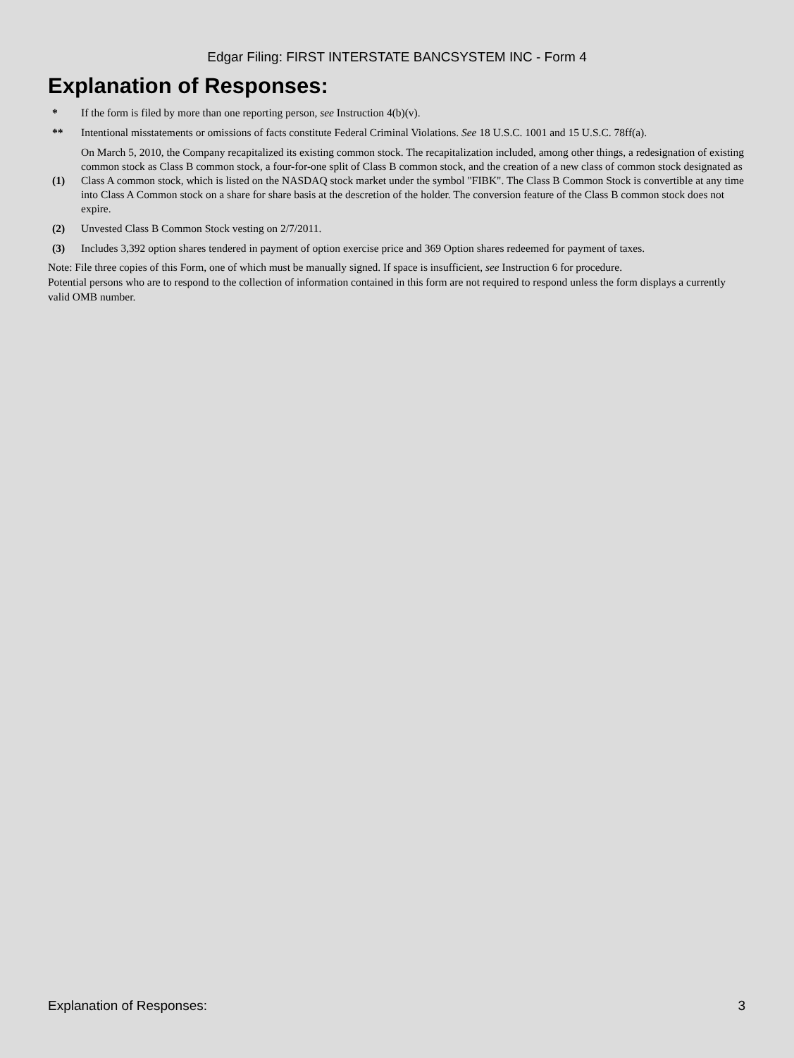Edgar Filing: FIRST INTERSTATE BANCSYSTEM INC - Form 4
Explanation of Responses:
| * | If the form is filed by more than one reporting person, see Instruction 4(b)(v). |
| ** | Intentional misstatements or omissions of facts constitute Federal Criminal Violations. See 18 U.S.C. 1001 and 15 U.S.C. 78ff(a). |
| (1) | On March 5, 2010, the Company recapitalized its existing common stock. The recapitalization included, among other things, a redesignation of existing common stock as Class B common stock, a four-for-one split of Class B common stock, and the creation of a new class of common stock designated as Class A common stock, which is listed on the NASDAQ stock market under the symbol "FIBK". The Class B Common Stock is convertible at any time into Class A Common stock on a share for share basis at the descretion of the holder. The conversion feature of the Class B common stock does not expire. |
| (2) | Unvested Class B Common Stock vesting on 2/7/2011. |
| (3) | Includes 3,392 option shares tendered in payment of option exercise price and 369 Option shares redeemed for payment of taxes. |
Note: File three copies of this Form, one of which must be manually signed. If space is insufficient, see Instruction 6 for procedure.
Potential persons who are to respond to the collection of information contained in this form are not required to respond unless the form displays a currently valid OMB number.
Explanation of Responses: 3